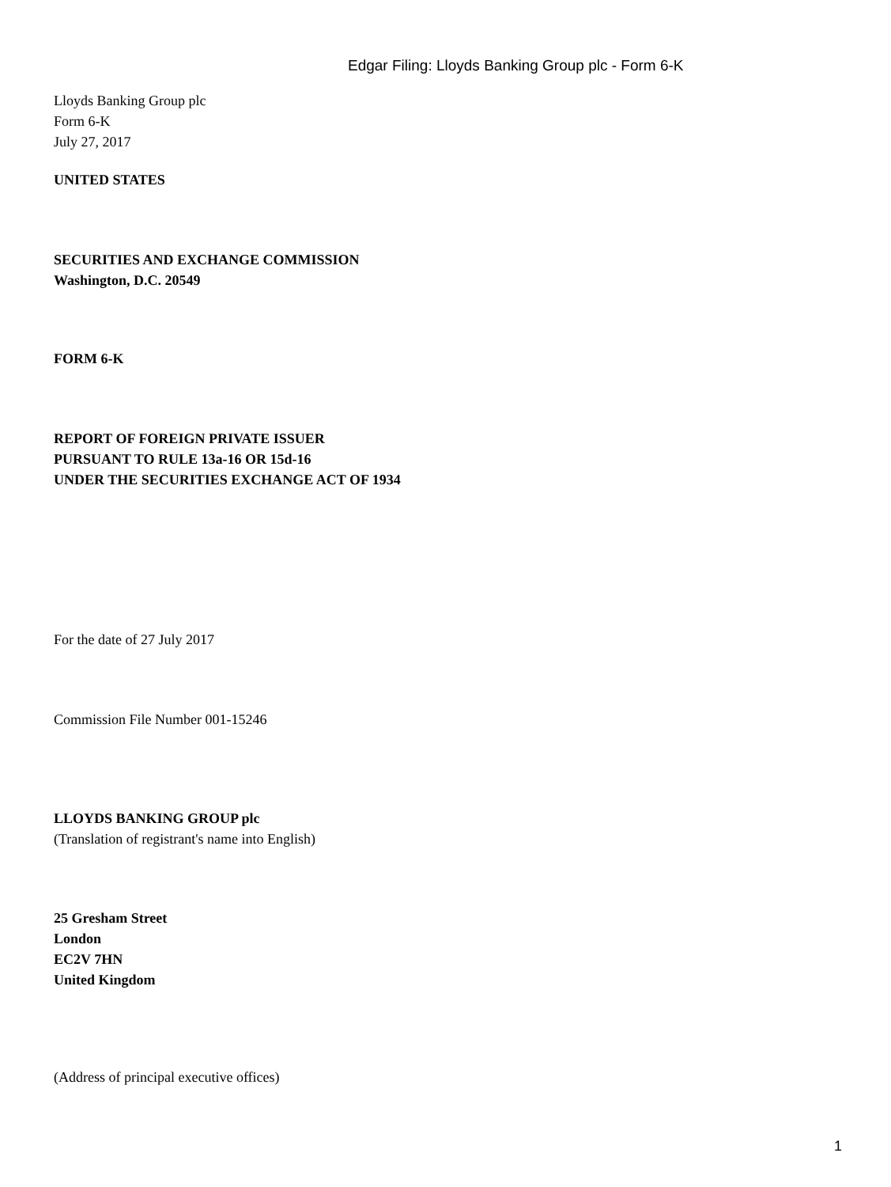Edgar Filing: Lloyds Banking Group plc - Form 6-K
Lloyds Banking Group plc
Form 6-K
July 27, 2017
UNITED STATES
SECURITIES AND EXCHANGE COMMISSION
Washington, D.C. 20549
FORM 6-K
REPORT OF FOREIGN PRIVATE ISSUER
PURSUANT TO RULE 13a-16 OR 15d-16
UNDER THE SECURITIES EXCHANGE ACT OF 1934
For the date of 27 July 2017
Commission File Number 001-15246
LLOYDS BANKING GROUP plc
(Translation of registrant's name into English)
25 Gresham Street
London
EC2V 7HN
United Kingdom
(Address of principal executive offices)
1